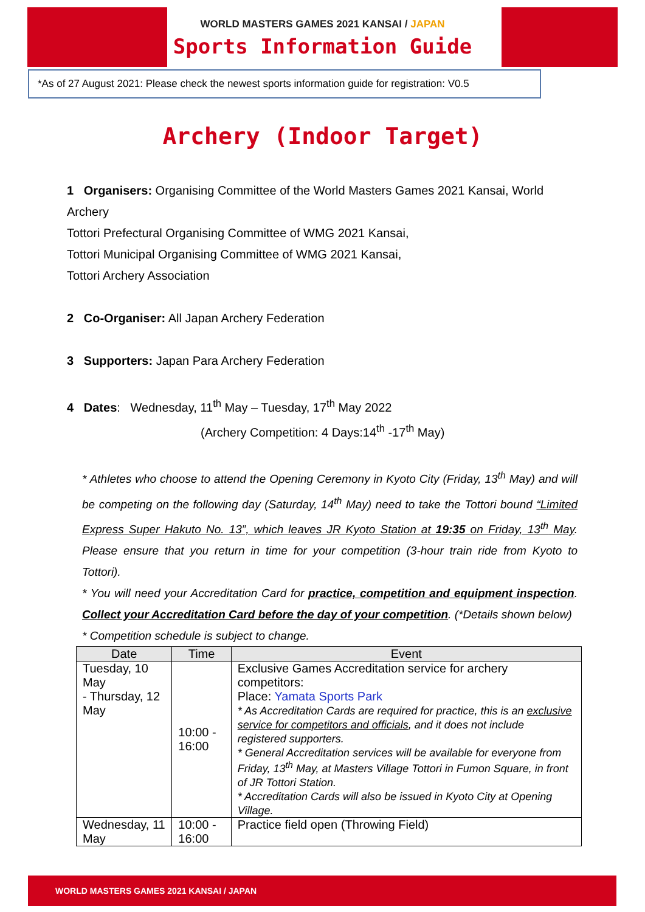WORLD MASTERS GAMES 2021 KANSAI / JAPAN
Sports Information Guide
*As of 27 August 2021: Please check the newest sports information guide for registration: V0.5
Archery (Indoor Target)
1 Organisers: Organising Committee of the World Masters Games 2021 Kansai, World Archery
Tottori Prefectural Organising Committee of WMG 2021 Kansai,
Tottori Municipal Organising Committee of WMG 2021 Kansai,
Tottori Archery Association
2 Co-Organiser: All Japan Archery Federation
3 Supporters: Japan Para Archery Federation
4 Dates: Wednesday, 11<sup>th</sup> May – Tuesday, 17<sup>th</sup> May 2022
(Archery Competition: 4 Days:14<sup>th</sup> -17<sup>th</sup> May)
* Athletes who choose to attend the Opening Ceremony in Kyoto City (Friday, 13<sup>th</sup> May) and will be competing on the following day (Saturday, 14<sup>th</sup> May) need to take the Tottori bound “Limited Express Super Hakuto No. 13”, which leaves JR Kyoto Station at 19:35 on Friday, 13<sup>th</sup> May. Please ensure that you return in time for your competition (3-hour train ride from Kyoto to Tottori).
* You will need your Accreditation Card for practice, competition and equipment inspection. Collect your Accreditation Card before the day of your competition. (*Details shown below)
* Competition schedule is subject to change.
| Date | Time | Event |
| --- | --- | --- |
| Tuesday, 10 May - Thursday, 12 May | 10:00 - 16:00 | Exclusive Games Accreditation service for archery competitors: Place: Yamata Sports Park * As Accreditation Cards are required for practice, this is an exclusive service for competitors and officials , and it does not include registered supporters. * General Accreditation services will be available for everyone from Friday, 13<sup>th</sup> May, at Masters Village Tottori in Fumon Square, in front of JR Tottori Station. * Accreditation Cards will also be issued in Kyoto City at Opening Village. |
| Wednesday, 11 May | 10:00 - 16:00 | Practice field open (Throwing Field) |
WORLD MASTERS GAMES 2021 KANSAI / JAPAN